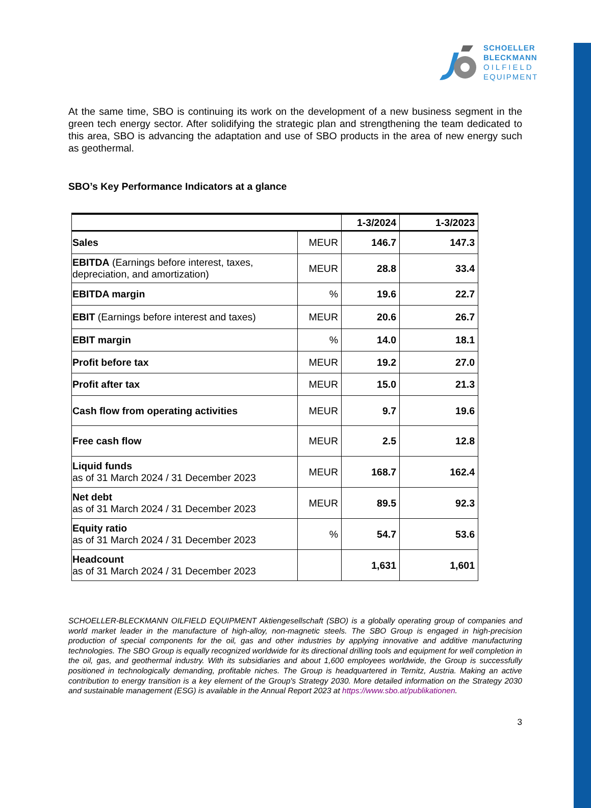SCHOELLER
BLECKMANN
OILFIELD
EQUIPMENT
At the same time, SBO is continuing its work on the development of a new business segment in the green tech energy sector. After solidifying the strategic plan and strengthening the team dedicated to this area, SBO is advancing the adaptation and use of SBO products in the area of new energy such as geothermal.
SBO’s Key Performance Indicators at a glance
| | | 1-3/2024 | 1-3/2023 |
| --- | --- | --- | --- |
| Sales | MEUR | 146.7 | 147.3 |
| EBITDA (Earnings before interest, taxes, depreciation, and amortization) | MEUR | 28.8 | 33.4 |
| EBITDA margin | % | 19.6 | 22.7 |
| EBIT (Earnings before interest and taxes) | MEUR | 20.6 | 26.7 |
| EBIT margin | % | 14.0 | 18.1 |
| Profit before tax | MEUR | 19.2 | 27.0 |
| Profit after tax | MEUR | 15.0 | 21.3 |
| Cash flow from operating activities | MEUR | 9.7 | 19.6 |
| Free cash flow | MEUR | 2.5 | 12.8 |
| Liquid funds as of 31 March 2024 / 31 December 2023 | MEUR | 168.7 | 162.4 |
| Net debt as of 31 March 2024 / 31 December 2023 | MEUR | 89.5 | 92.3 |
| Equity ratio as of 31 March 2024 / 31 December 2023 | % | 54.7 | 53.6 |
| Headcount as of 31 March 2024 / 31 December 2023 | | 1,631 | 1,601 |
SCHOELLER-BLECKMANN OILFIELD EQUIPMENT Aktiengesellschaft (SBO) is a globally operating group of companies and world market leader in the manufacture of high-alloy, non-magnetic steels. The SBO Group is engaged in high-precision production of special components for the oil, gas and other industries by applying innovative and additive manufacturing technologies. The SBO Group is equally recognized worldwide for its directional drilling tools and equipment for well completion in the oil, gas, and geothermal industry. With its subsidiaries and about 1,600 employees worldwide, the Group is successfully positioned in technologically demanding, profitable niches. The Group is headquartered in Ternitz, Austria. Making an active contribution to energy transition is a key element of the Group's Strategy 2030. More detailed information on the Strategy 2030 and sustainable management (ESG) is available in the Annual Report 2023 at https://www.sbo.at/publikationen.
3